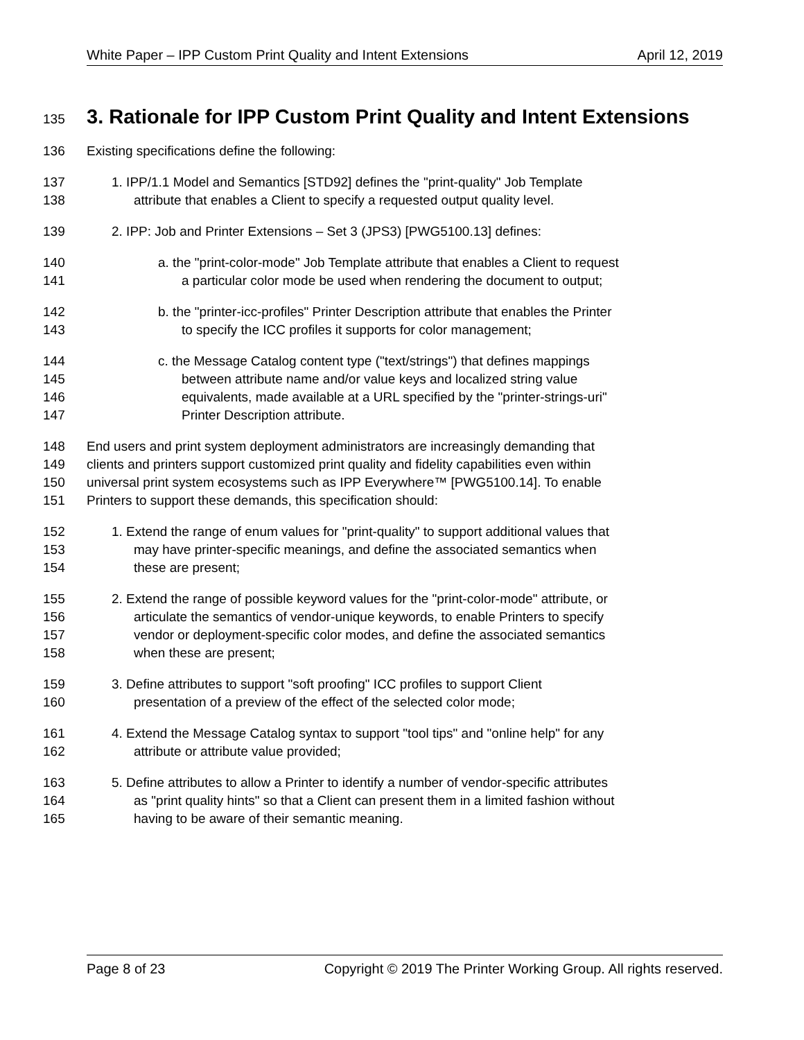White Paper – IPP Custom Print Quality and Intent Extensions April 12, 2019
135
3. Rationale for IPP Custom Print Quality and Intent Extensions
136 Existing specifications define the following:
137 1. IPP/1.1 Model and Semantics [STD92] defines the "print-quality" Job Template
138 attribute that enables a Client to specify a requested output quality level.
139 2. IPP: Job and Printer Extensions – Set 3 (JPS3) [PWG5100.13] defines:
140 a. the "print-color-mode" Job Template attribute that enables a Client to request
141 a particular color mode be used when rendering the document to output;
142 b. the "printer-icc-profiles" Printer Description attribute that enables the Printer
143 to specify the ICC profiles it supports for color management;
144 c. the Message Catalog content type ("text/strings") that defines mappings
145 between attribute name and/or value keys and localized string value
146 equivalents, made available at a URL specified by the "printer-strings-uri"
147 Printer Description attribute.
148 End users and print system deployment administrators are increasingly demanding that
149 clients and printers support customized print quality and fidelity capabilities even within
150 universal print system ecosystems such as IPP Everywhere™ [PWG5100.14]. To enable
151 Printers to support these demands, this specification should:
152 1. Extend the range of enum values for "print-quality" to support additional values that
153 may have printer-specific meanings, and define the associated semantics when
154 these are present;
155 2. Extend the range of possible keyword values for the "print-color-mode" attribute, or
156 articulate the semantics of vendor-unique keywords, to enable Printers to specify
157 vendor or deployment-specific color modes, and define the associated semantics
158 when these are present;
159 3. Define attributes to support "soft proofing" ICC profiles to support Client
160 presentation of a preview of the effect of the selected color mode;
161 4. Extend the Message Catalog syntax to support "tool tips" and "online help" for any
162 attribute or attribute value provided;
163 5. Define attributes to allow a Printer to identify a number of vendor-specific attributes
164 as "print quality hints" so that a Client can present them in a limited fashion without
165 having to be aware of their semantic meaning.
Page 8 of 23 Copyright © 2019 The Printer Working Group. All rights reserved.